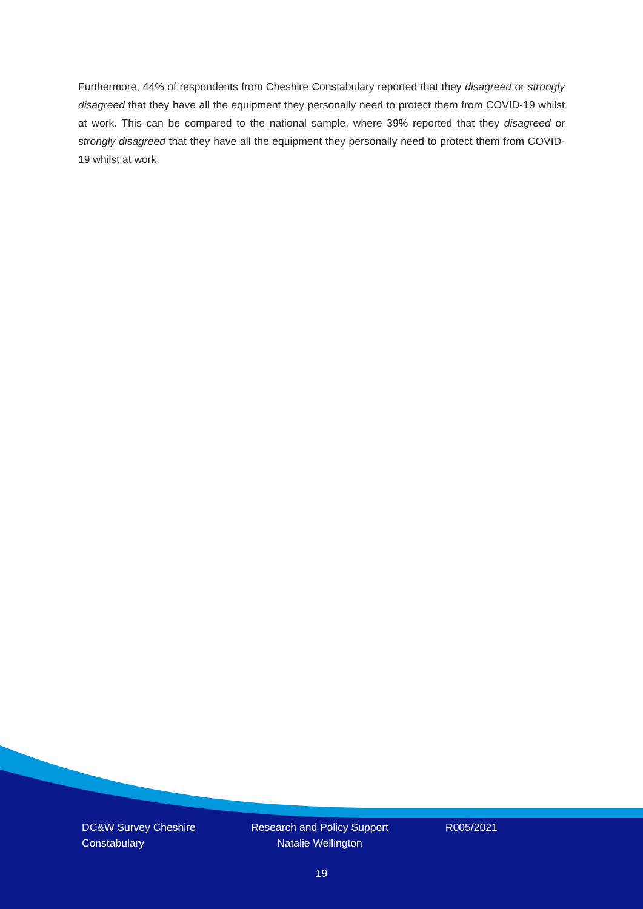Furthermore, 44% of respondents from Cheshire Constabulary reported that they disagreed or strongly disagreed that they have all the equipment they personally need to protect them from COVID-19 whilst at work. This can be compared to the national sample, where 39% reported that they disagreed or strongly disagreed that they have all the equipment they personally need to protect them from COVID-19 whilst at work.
DC&W Survey Cheshire Constabulary
Research and Policy Support Natalie Wellington
R005/2021
19